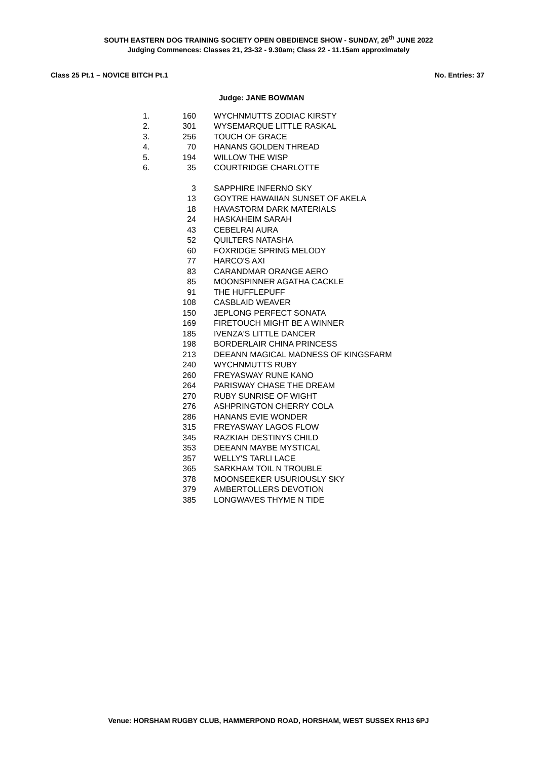SOUTH EASTERN DOG TRAINING SOCIETY OPEN OBEDIENCE SHOW - SUNDAY, 26<sup>th</sup> JUNE 2022
Judging Commences: Classes 21, 23-32 - 9.30am; Class 22 - 11.15am approximately
Class 25 Pt.1 – NOVICE BITCH Pt.1 No. Entries: 37
Judge: JANE BOWMAN
| 1. | 160 | WYCHNMUTTS ZODIAC KIRSTY |
| 2. | 301 | WYSEMARQUE LITTLE RASKAL |
| 3. | 256 | TOUCH OF GRACE |
| 4. | 70 | HANANS GOLDEN THREAD |
| 5. | 194 | WILLOW THE WISP |
| 6. | 35 | COURTRIDGE CHARLOTTE |
| | 3 | SAPPHIRE INFERNO SKY |
| | 13 | GOYTRE HAWAIIAN SUNSET OF AKELA |
| | 18 | HAVASTORM DARK MATERIALS |
| | 24 | HASKAHEIM SARAH |
| | 43 | CEBELRAI AURA |
| | 52 | QUILTERS NATASHA |
| | 60 | FOXRIDGE SPRING MELODY |
| | 77 | HARCO'S AXI |
| | 83 | CARANDMAR ORANGE AERO |
| | 85 | MOONSPINNER AGATHA CACKLE |
| | 91 | THE HUFFLEPUFF |
| | 108 | CASBLAID WEAVER |
| | 150 | JEPLONG PERFECT SONATA |
| | 169 | FIRETOUCH MIGHT BE A WINNER |
| | 185 | IVENZA'S LITTLE DANCER |
| | 198 | BORDERLAIR CHINA PRINCESS |
| | 213 | DEEANN MAGICAL MADNESS OF KINGSFARM |
| | 240 | WYCHNMUTTS RUBY |
| | 260 | FREYASWAY RUNE KANO |
| | 264 | PARISWAY CHASE THE DREAM |
| | 270 | RUBY SUNRISE OF WIGHT |
| | 276 | ASHPRINGTON CHERRY COLA |
| | 286 | HANANS EVIE WONDER |
| | 315 | FREYASWAY LAGOS FLOW |
| | 345 | RAZKIAH DESTINYS CHILD |
| | 353 | DEEANN MAYBE MYSTICAL |
| | 357 | WELLY'S TARLI LACE |
| | 365 | SARKHAM TOIL N TROUBLE |
| | 378 | MOONSEEKER USURIOUSLY SKY |
| | 379 | AMBERTOLLERS DEVOTION |
| | 385 | LONGWAVES THYME N TIDE |
Venue: HORSHAM RUGBY CLUB, HAMMERPOND ROAD, HORSHAM, WEST SUSSEX RH13 6PJ